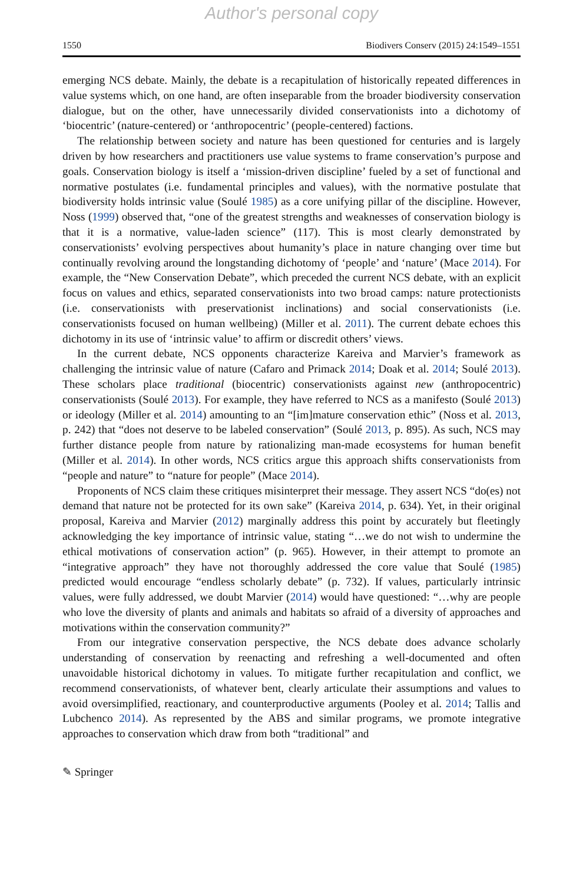Author's personal copy
1550 Biodivers Conserv (2015) 24:1549–1551
emerging NCS debate. Mainly, the debate is a recapitulation of historically repeated differences in value systems which, on one hand, are often inseparable from the broader biodiversity conservation dialogue, but on the other, have unnecessarily divided conservationists into a dichotomy of ‘biocentric’ (nature-centered) or ‘anthropocentric’ (people-centered) factions.
The relationship between society and nature has been questioned for centuries and is largely driven by how researchers and practitioners use value systems to frame conservation’s purpose and goals. Conservation biology is itself a ‘mission-driven discipline’ fueled by a set of functional and normative postulates (i.e. fundamental principles and values), with the normative postulate that biodiversity holds intrinsic value (Soulé 1985) as a core unifying pillar of the discipline. However, Noss (1999) observed that, “one of the greatest strengths and weaknesses of conservation biology is that it is a normative, value-laden science” (117). This is most clearly demonstrated by conservationists’ evolving perspectives about humanity’s place in nature changing over time but continually revolving around the longstanding dichotomy of ‘people’ and ‘nature’ (Mace 2014). For example, the “New Conservation Debate”, which preceded the current NCS debate, with an explicit focus on values and ethics, separated conservationists into two broad camps: nature protectionists (i.e. conservationists with preservationist inclinations) and social conservationists (i.e. conservationists focused on human wellbeing) (Miller et al. 2011). The current debate echoes this dichotomy in its use of ‘intrinsic value’ to affirm or discredit others’ views.
In the current debate, NCS opponents characterize Kareiva and Marvier’s framework as challenging the intrinsic value of nature (Cafaro and Primack 2014; Doak et al. 2014; Soulé 2013). These scholars place traditional (biocentric) conservationists against new (anthropocentric) conservationists (Soulé 2013). For example, they have referred to NCS as a manifesto (Soulé 2013) or ideology (Miller et al. 2014) amounting to an “[im]mature conservation ethic” (Noss et al. 2013, p. 242) that “does not deserve to be labeled conservation” (Soulé 2013, p. 895). As such, NCS may further distance people from nature by rationalizing man-made ecosystems for human benefit (Miller et al. 2014). In other words, NCS critics argue this approach shifts conservationists from “people and nature” to “nature for people” (Mace 2014).
Proponents of NCS claim these critiques misinterpret their message. They assert NCS “do(es) not demand that nature not be protected for its own sake” (Kareiva 2014, p. 634). Yet, in their original proposal, Kareiva and Marvier (2012) marginally address this point by accurately but fleetingly acknowledging the key importance of intrinsic value, stating “…we do not wish to undermine the ethical motivations of conservation action” (p. 965). However, in their attempt to promote an “integrative approach” they have not thoroughly addressed the core value that Soulé (1985) predicted would encourage “endless scholarly debate” (p. 732). If values, particularly intrinsic values, were fully addressed, we doubt Marvier (2014) would have questioned: “…why are people who love the diversity of plants and animals and habitats so afraid of a diversity of approaches and motivations within the conservation community?”
From our integrative conservation perspective, the NCS debate does advance scholarly understanding of conservation by reenacting and refreshing a well-documented and often unavoidable historical dichotomy in values. To mitigate further recapitulation and conflict, we recommend conservationists, of whatever bent, clearly articulate their assumptions and values to avoid oversimplified, reactionary, and counterproductive arguments (Pooley et al. 2014; Tallis and Lubchenco 2014). As represented by the ABS and similar programs, we promote integrative approaches to conservation which draw from both “traditional” and
✎ Springer